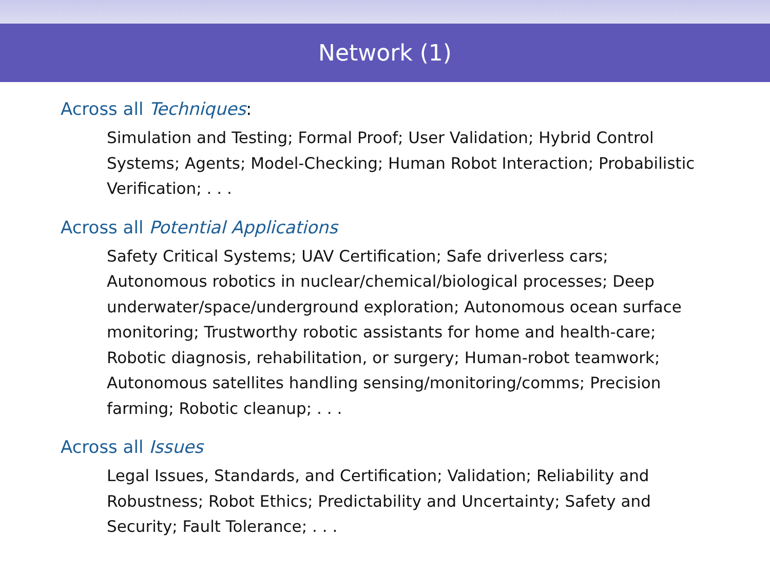Network (1)
Across all Techniques:
Simulation and Testing; Formal Proof; User Validation; Hybrid Control Systems; Agents; Model-Checking; Human Robot Interaction; Probabilistic Verification; . . .
Across all Potential Applications
Safety Critical Systems; UAV Certification; Safe driverless cars; Autonomous robotics in nuclear/chemical/biological processes; Deep underwater/space/underground exploration; Autonomous ocean surface monitoring; Trustworthy robotic assistants for home and health-care; Robotic diagnosis, rehabilitation, or surgery; Human-robot teamwork; Autonomous satellites handling sensing/monitoring/comms; Precision farming; Robotic cleanup; . . .
Across all Issues
Legal Issues, Standards, and Certification; Validation; Reliability and Robustness; Robot Ethics; Predictability and Uncertainty; Safety and Security; Fault Tolerance; . . .